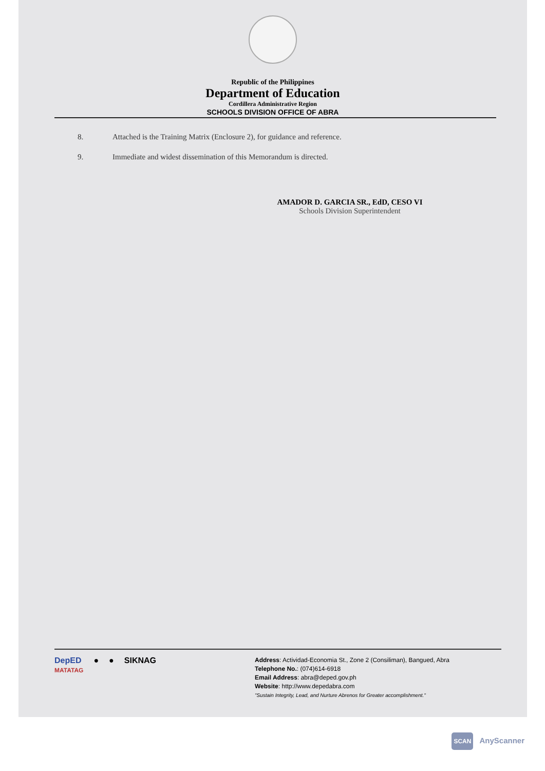Republic of the Philippines
Department of Education
Cordillera Administrative Region
SCHOOLS DIVISION OFFICE OF ABRA
8. Attached is the Training Matrix (Enclosure 2), for guidance and reference.
9. Immediate and widest dissemination of this Memorandum is directed.
AMADOR D. GARCIA SR., EdD, CESO VI
Schools Division Superintendent
DepED
MATATAG
● ● SIKNAG
Address: Actividad-Economia St., Zone 2 (Consiliman), Bangued, Abra
Telephone No.: (074)614-6918
Email Address: abra@deped.gov.ph
Website: http://www.depedabra.com
"Sustain Integrity, Lead, and Nurture Abrenos for Greater accomplishment."
SCAN AnyScanner